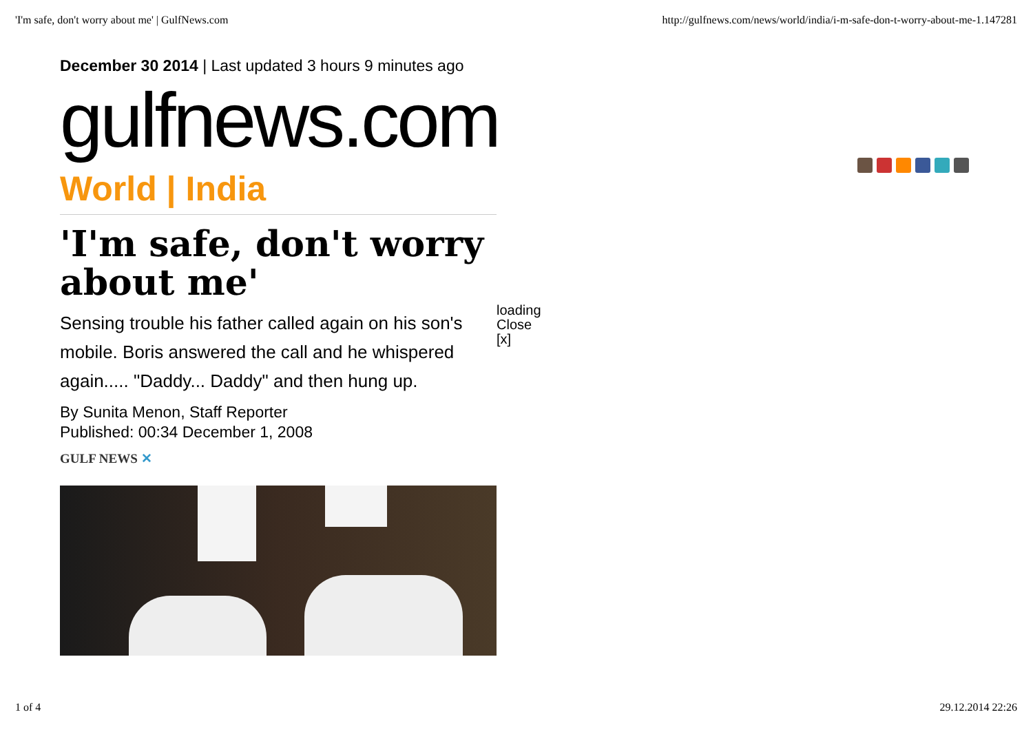'I'm safe, don't worry about me' | GulfNews.com http://gulfnews.com/news/world/india/i-m-safe-don-t-worry-about-me-1.147281
December 30 2014 | Last updated 3 hours 9 minutes ago
gulfnews.com
World | India
'I'm safe, don't worry about me'
loading
Close [x]
Sensing trouble his father called again on his son's mobile. Boris answered the call and he whispered again..... "Daddy... Daddy" and then hung up.
By Sunita Menon, Staff Reporter
Published: 00:34 December 1, 2008
GULF NEWS ✕
1 of 4 29.12.2014 22:26